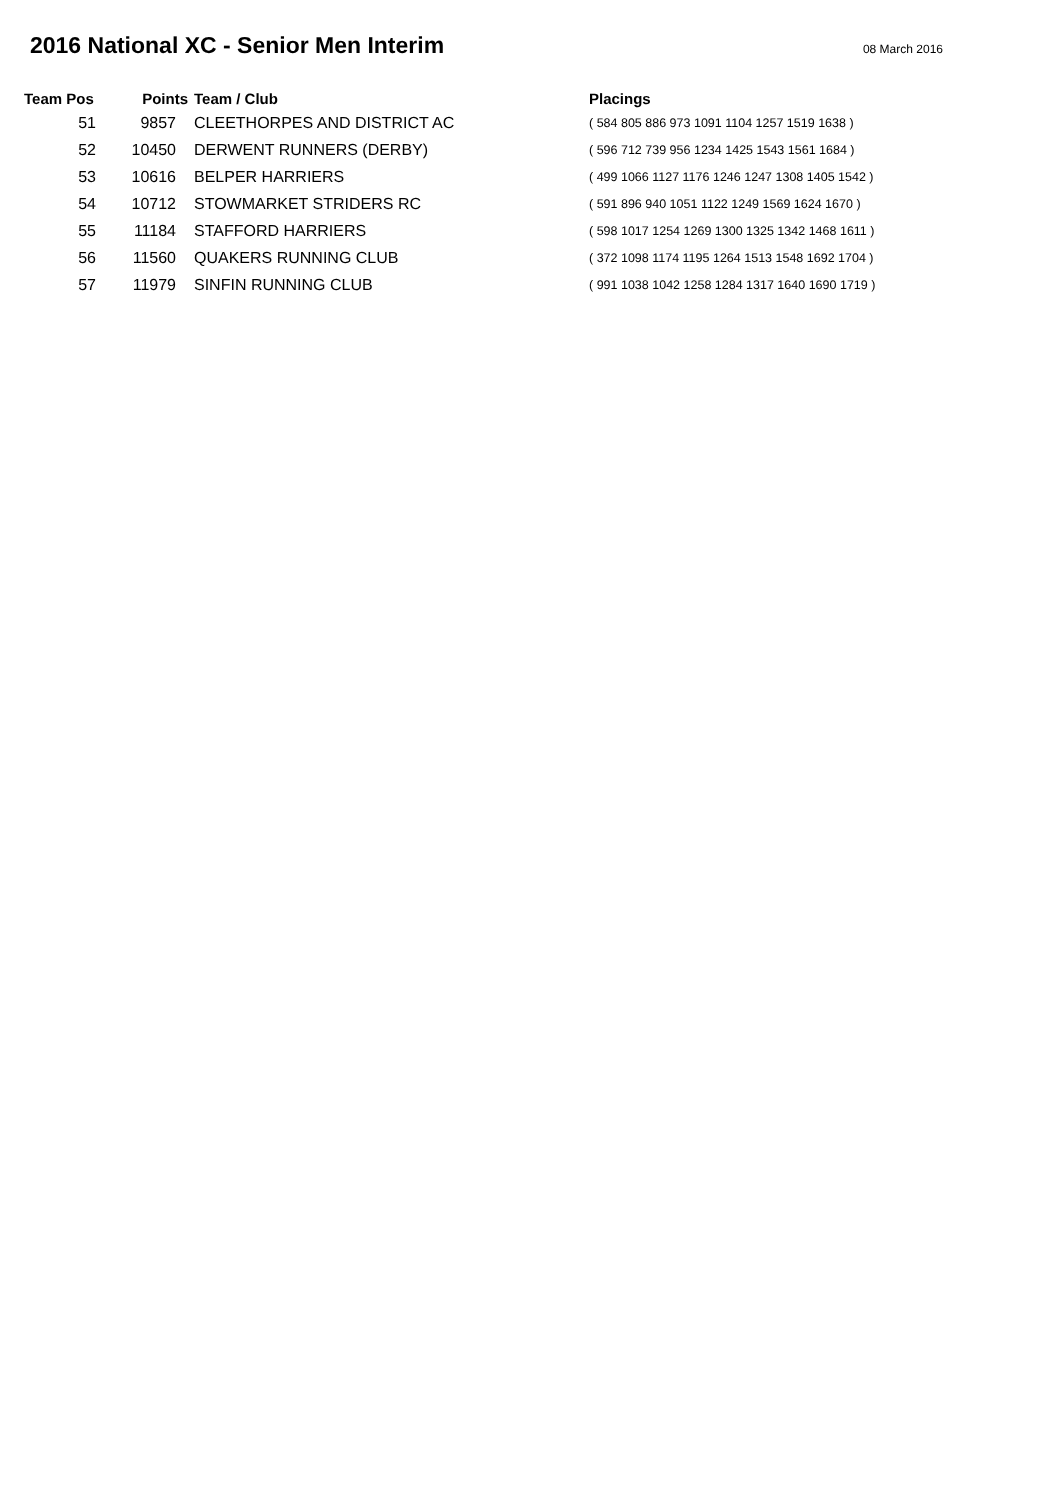2016 National XC - Senior Men Interim
08 March 2016
| Team Pos | Points | Team / Club | Placings |
| --- | --- | --- | --- |
| 51 | 9857 | CLEETHORPES AND DISTRICT AC | ( 584 805 886 973 1091 1104 1257 1519 1638 ) |
| 52 | 10450 | DERWENT RUNNERS (DERBY) | ( 596 712 739 956 1234 1425 1543 1561 1684 ) |
| 53 | 10616 | BELPER HARRIERS | ( 499 1066 1127 1176 1246 1247 1308 1405 1542 ) |
| 54 | 10712 | STOWMARKET STRIDERS RC | ( 591 896 940 1051 1122 1249 1569 1624 1670 ) |
| 55 | 11184 | STAFFORD HARRIERS | ( 598 1017 1254 1269 1300 1325 1342 1468 1611 ) |
| 56 | 11560 | QUAKERS RUNNING CLUB | ( 372 1098 1174 1195 1264 1513 1548 1692 1704 ) |
| 57 | 11979 | SINFIN RUNNING CLUB | ( 991 1038 1042 1258 1284 1317 1640 1690 1719 ) |